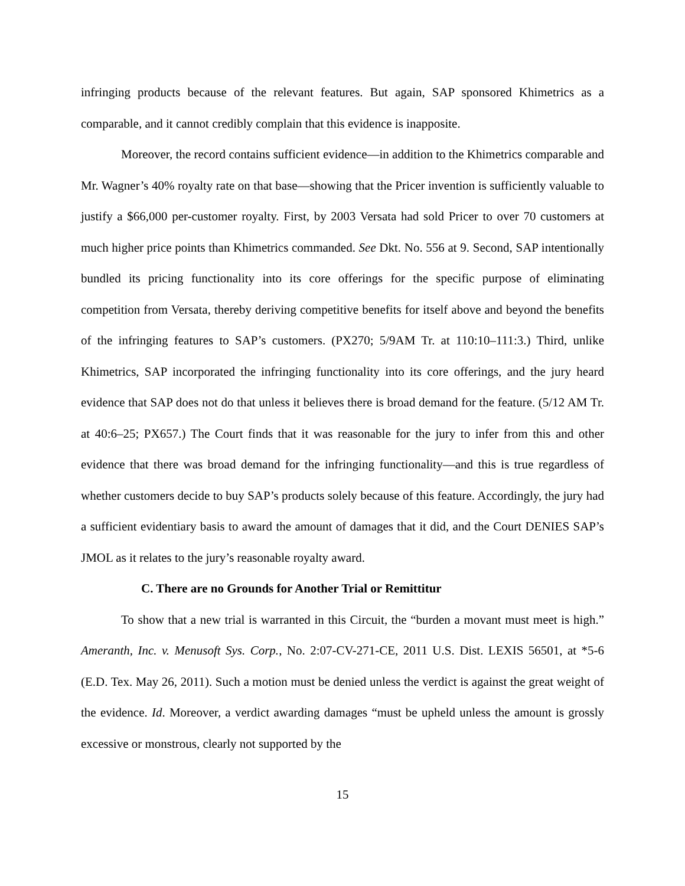infringing products because of the relevant features. But again, SAP sponsored Khimetrics as a comparable, and it cannot credibly complain that this evidence is inapposite.
Moreover, the record contains sufficient evidence—in addition to the Khimetrics comparable and Mr. Wagner’s 40% royalty rate on that base—showing that the Pricer invention is sufficiently valuable to justify a $66,000 per-customer royalty. First, by 2003 Versata had sold Pricer to over 70 customers at much higher price points than Khimetrics commanded. See Dkt. No. 556 at 9. Second, SAP intentionally bundled its pricing functionality into its core offerings for the specific purpose of eliminating competition from Versata, thereby deriving competitive benefits for itself above and beyond the benefits of the infringing features to SAP’s customers. (PX270; 5/9AM Tr. at 110:10–111:3.) Third, unlike Khimetrics, SAP incorporated the infringing functionality into its core offerings, and the jury heard evidence that SAP does not do that unless it believes there is broad demand for the feature. (5/12 AM Tr. at 40:6–25; PX657.) The Court finds that it was reasonable for the jury to infer from this and other evidence that there was broad demand for the infringing functionality—and this is true regardless of whether customers decide to buy SAP’s products solely because of this feature. Accordingly, the jury had a sufficient evidentiary basis to award the amount of damages that it did, and the Court DENIES SAP’s JMOL as it relates to the jury’s reasonable royalty award.
C. There are no Grounds for Another Trial or Remittitur
To show that a new trial is warranted in this Circuit, the “burden a movant must meet is high.” Ameranth, Inc. v. Menusoft Sys. Corp., No. 2:07-CV-271-CE, 2011 U.S. Dist. LEXIS 56501, at *5-6 (E.D. Tex. May 26, 2011). Such a motion must be denied unless the verdict is against the great weight of the evidence. Id. Moreover, a verdict awarding damages “must be upheld unless the amount is grossly excessive or monstrous, clearly not supported by the
15